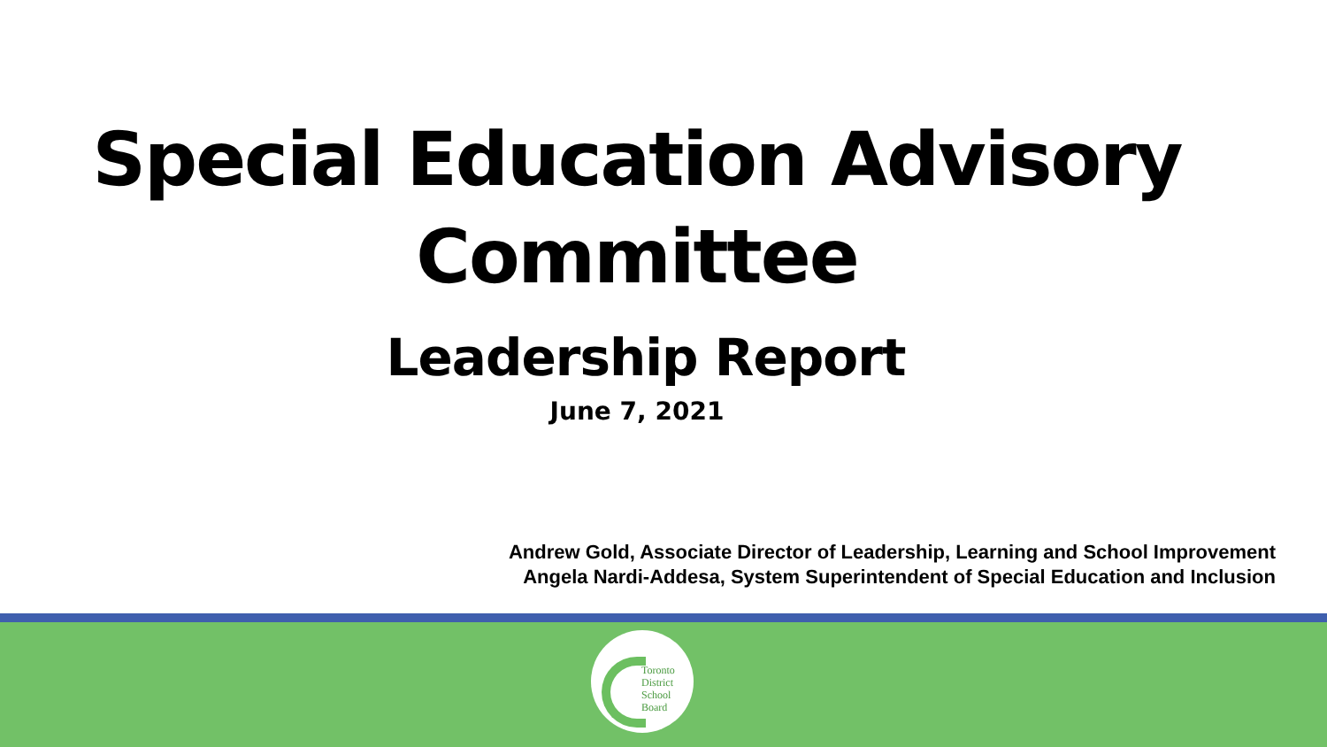Special Education Advisory
Committee
Leadership Report
June 7, 2021
Andrew Gold, Associate Director of Leadership, Learning and School Improvement
Angela Nardi-Addesa, System Superintendent of Special Education and Inclusion
Toronto
District
School
Board